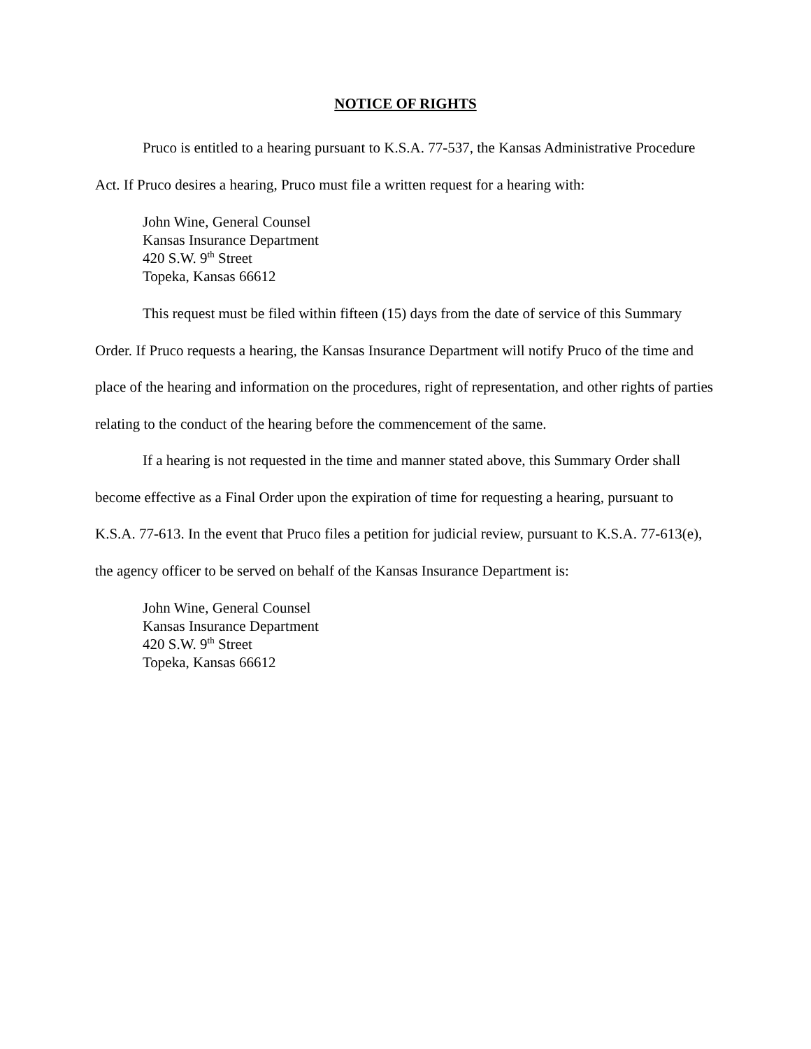NOTICE OF RIGHTS
Pruco is entitled to a hearing pursuant to K.S.A. 77-537, the Kansas Administrative Procedure Act. If Pruco desires a hearing, Pruco must file a written request for a hearing with:
John Wine, General Counsel
Kansas Insurance Department
420 S.W. 9<sup>th</sup> Street
Topeka, Kansas 66612
This request must be filed within fifteen (15) days from the date of service of this Summary Order. If Pruco requests a hearing, the Kansas Insurance Department will notify Pruco of the time and place of the hearing and information on the procedures, right of representation, and other rights of parties relating to the conduct of the hearing before the commencement of the same.
If a hearing is not requested in the time and manner stated above, this Summary Order shall become effective as a Final Order upon the expiration of time for requesting a hearing, pursuant to K.S.A. 77-613. In the event that Pruco files a petition for judicial review, pursuant to K.S.A. 77-613(e), the agency officer to be served on behalf of the Kansas Insurance Department is:
John Wine, General Counsel
Kansas Insurance Department
420 S.W. 9<sup>th</sup> Street
Topeka, Kansas 66612